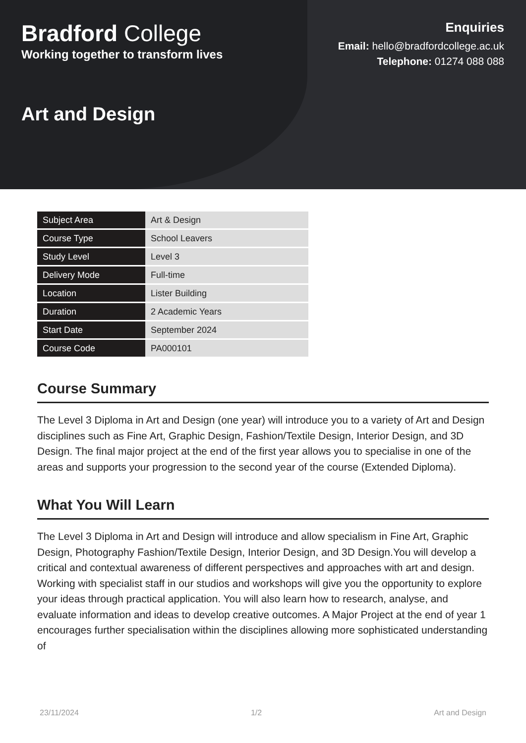Bradford College
Working together to transform lives
Enquiries
Email: hello@bradfordcollege.ac.uk
Telephone: 01274 088 088
Art and Design
| Subject Area | Art & Design |
| Course Type | School Leavers |
| Study Level | Level 3 |
| Delivery Mode | Full-time |
| Location | Lister Building |
| Duration | 2 Academic Years |
| Start Date | September 2024 |
| Course Code | PA000101 |
Course Summary
The Level 3 Diploma in Art and Design (one year) will introduce you to a variety of Art and Design disciplines such as Fine Art, Graphic Design, Fashion/Textile Design, Interior Design, and 3D Design. The final major project at the end of the first year allows you to specialise in one of the areas and supports your progression to the second year of the course (Extended Diploma).
What You Will Learn
The Level 3 Diploma in Art and Design will introduce and allow specialism in Fine Art, Graphic Design, Photography Fashion/Textile Design, Interior Design, and 3D Design.You will develop a critical and contextual awareness of different perspectives and approaches with art and design. Working with specialist staff in our studios and workshops will give you the opportunity to explore your ideas through practical application. You will also learn how to research, analyse, and evaluate information and ideas to develop creative outcomes. A Major Project at the end of year 1 encourages further specialisation within the disciplines allowing more sophisticated understanding of
23/11/2024 1/2 Art and Design